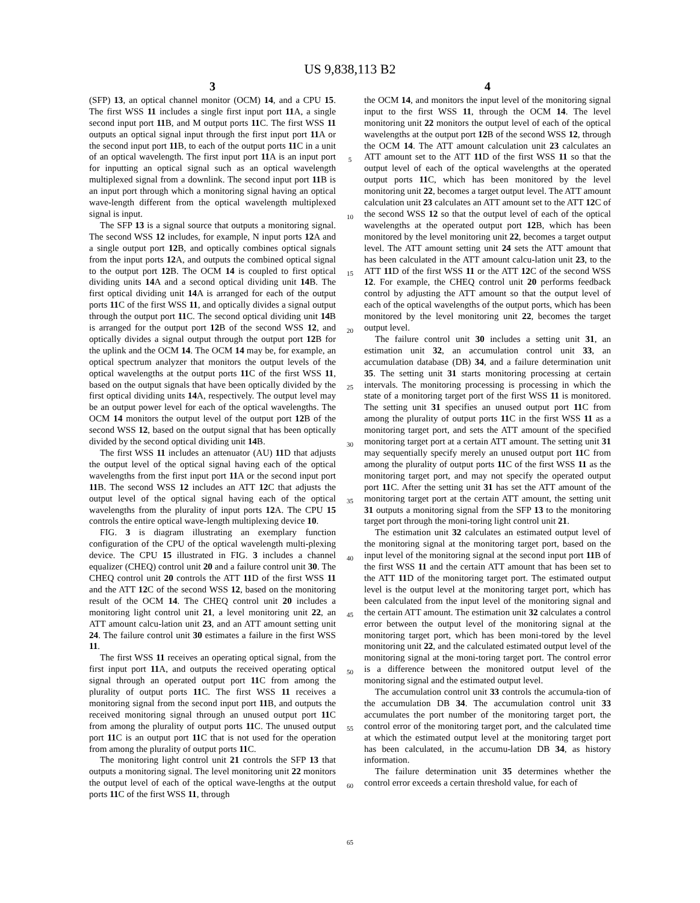US 9,838,113 B2
3
(SFP) 13, an optical channel monitor (OCM) 14, and a CPU 15. The first WSS 11 includes a single first input port 11 A, a single second input port 11 B, and M output ports 11 C. The first WSS 11 outputs an optical signal input through the first input port 11 A or the second input port 11 B, to each of the output ports 11 C in a unit of an optical wavelength. The first input port 11 A is an input port for inputting an optical signal such as an optical wavelength multiplexed signal from a downlink. The second input port 11 B is an input port through which a monitoring signal having an optical wave-length different from the optical wavelength multiplexed signal is input.
The SFP 13 is a signal source that outputs a monitoring signal. The second WSS 12 includes, for example, N input ports 12 A and a single output port 12 B, and optically combines optical signals from the input ports 12 A, and outputs the combined optical signal to the output port 12 B. The OCM 14 is coupled to first optical dividing units 14 A and a second optical dividing unit 14 B. The first optical dividing unit 14 A is arranged for each of the output ports 11 C of the first WSS 11, and optically divides a signal output through the output port 11 C. The second optical dividing unit 14 B is arranged for the output port 12 B of the second WSS 12, and optically divides a signal output through the output port 12 B for the uplink and the OCM 14. The OCM 14 may be, for example, an optical spectrum analyzer that monitors the output levels of the optical wavelengths at the output ports 11 C of the first WSS 11, based on the output signals that have been optically divided by the first optical dividing units 14 A, respectively. The output level may be an output power level for each of the optical wavelengths. The OCM 14 monitors the output level of the output port 12 B of the second WSS 12, based on the output signal that has been optically divided by the second optical dividing unit 14 B.
The first WSS 11 includes an attenuator (AU) 11 D that adjusts the output level of the optical signal having each of the optical wavelengths from the first input port 11 A or the second input port 11 B. The second WSS 12 includes an ATT 12 C that adjusts the output level of the optical signal having each of the optical wavelengths from the plurality of input ports 12 A. The CPU 15 controls the entire optical wave-length multiplexing device 10.
FIG. 3 is diagram illustrating an exemplary function configuration of the CPU of the optical wavelength multi-plexing device. The CPU 15 illustrated in FIG. 3 includes a channel equalizer (CHEQ) control unit 20 and a failure control unit 30. The CHEQ control unit 20 controls the ATT 11 D of the first WSS 11 and the ATT 12 C of the second WSS 12, based on the monitoring result of the OCM 14. The CHEQ control unit 20 includes a monitoring light control unit 21, a level monitoring unit 22, an ATT amount calcu-lation unit 23, and an ATT amount setting unit 24. The failure control unit 30 estimates a failure in the first WSS 11.
The first WSS 11 receives an operating optical signal, from the first input port 11 A, and outputs the received operating optical signal through an operated output port 11 C from among the plurality of output ports 11 C. The first WSS 11 receives a monitoring signal from the second input port 11 B, and outputs the received monitoring signal through an unused output port 11 C from among the plurality of output ports 11 C. The unused output port 11 C is an output port 11 C that is not used for the operation from among the plurality of output ports 11 C.
The monitoring light control unit 21 controls the SFP 13 that outputs a monitoring signal. The level monitoring unit 22 monitors the output level of each of the optical wave-lengths at the output ports 11 C of the first WSS 11, through
5
10
15
20
25
30
35
40
45
50
55
60
65
4
the OCM 14, and monitors the input level of the monitoring signal input to the first WSS 11, through the OCM 14. The level monitoring unit 22 monitors the output level of each of the optical wavelengths at the output port 12 B of the second WSS 12, through the OCM 14. The ATT amount calculation unit 23 calculates an ATT amount set to the ATT 11 D of the first WSS 11 so that the output level of each of the optical wavelengths at the operated output ports 11 C, which has been monitored by the level monitoring unit 22, becomes a target output level. The ATT amount calculation unit 23 calculates an ATT amount set to the ATT 12 C of the second WSS 12 so that the output level of each of the optical wavelengths at the operated output port 12 B, which has been monitored by the level monitoring unit 22, becomes a target output level. The ATT amount setting unit 24 sets the ATT amount that has been calculated in the ATT amount calcu-lation unit 23, to the ATT 11 D of the first WSS 11 or the ATT 12 C of the second WSS 12. For example, the CHEQ control unit 20 performs feedback control by adjusting the ATT amount so that the output level of each of the optical wavelengths of the output ports, which has been monitored by the level monitoring unit 22, becomes the target output level.
The failure control unit 30 includes a setting unit 31, an estimation unit 32, an accumulation control unit 33, an accumulation database (DB) 34, and a failure determination unit 35. The setting unit 31 starts monitoring processing at certain intervals. The monitoring processing is processing in which the state of a monitoring target port of the first WSS 11 is monitored. The setting unit 31 specifies an unused output port 11 C from among the plurality of output ports 11 C in the first WSS 11 as a monitoring target port, and sets the ATT amount of the specified monitoring target port at a certain ATT amount. The setting unit 31 may sequentially specify merely an unused output port 11 C from among the plurality of output ports 11 C of the first WSS 11 as the monitoring target port, and may not specify the operated output port 11 C. After the setting unit 31 has set the ATT amount of the monitoring target port at the certain ATT amount, the setting unit 31 outputs a monitoring signal from the SFP 13 to the monitoring target port through the moni-toring light control unit 21.
The estimation unit 32 calculates an estimated output level of the monitoring signal at the monitoring target port, based on the input level of the monitoring signal at the second input port 11 B of the first WSS 11 and the certain ATT amount that has been set to the ATT 11 D of the monitoring target port. The estimated output level is the output level at the monitoring target port, which has been calculated from the input level of the monitoring signal and the certain ATT amount. The estimation unit 32 calculates a control error between the output level of the monitoring signal at the monitoring target port, which has been moni-tored by the level monitoring unit 22, and the calculated estimated output level of the monitoring signal at the moni-toring target port. The control error is a difference between the monitored output level of the monitoring signal and the estimated output level.
The accumulation control unit 33 controls the accumula-tion of the accumulation DB 34. The accumulation control unit 33 accumulates the port number of the monitoring target port, the control error of the monitoring target port, and the calculated time at which the estimated output level at the monitoring target port has been calculated, in the accumu-lation DB 34, as history information.
The failure determination unit 35 determines whether the control error exceeds a certain threshold value, for each of